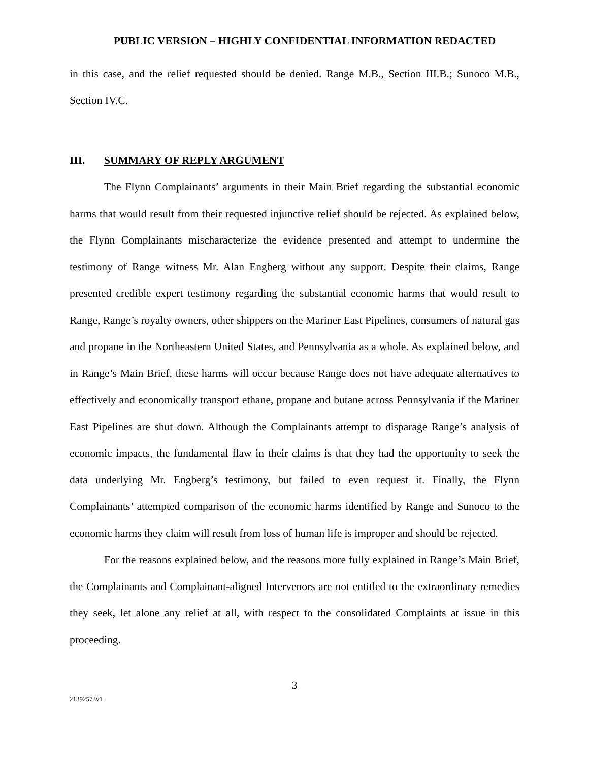PUBLIC VERSION – HIGHLY CONFIDENTIAL INFORMATION REDACTED
in this case, and the relief requested should be denied. Range M.B., Section III.B.; Sunoco M.B., Section IV.C.
III. SUMMARY OF REPLY ARGUMENT
The Flynn Complainants’ arguments in their Main Brief regarding the substantial economic harms that would result from their requested injunctive relief should be rejected. As explained below, the Flynn Complainants mischaracterize the evidence presented and attempt to undermine the testimony of Range witness Mr. Alan Engberg without any support. Despite their claims, Range presented credible expert testimony regarding the substantial economic harms that would result to Range, Range’s royalty owners, other shippers on the Mariner East Pipelines, consumers of natural gas and propane in the Northeastern United States, and Pennsylvania as a whole. As explained below, and in Range’s Main Brief, these harms will occur because Range does not have adequate alternatives to effectively and economically transport ethane, propane and butane across Pennsylvania if the Mariner East Pipelines are shut down. Although the Complainants attempt to disparage Range’s analysis of economic impacts, the fundamental flaw in their claims is that they had the opportunity to seek the data underlying Mr. Engberg’s testimony, but failed to even request it. Finally, the Flynn Complainants’ attempted comparison of the economic harms identified by Range and Sunoco to the economic harms they claim will result from loss of human life is improper and should be rejected.
For the reasons explained below, and the reasons more fully explained in Range’s Main Brief, the Complainants and Complainant-aligned Intervenors are not entitled to the extraordinary remedies they seek, let alone any relief at all, with respect to the consolidated Complaints at issue in this proceeding.
3
21392573v1